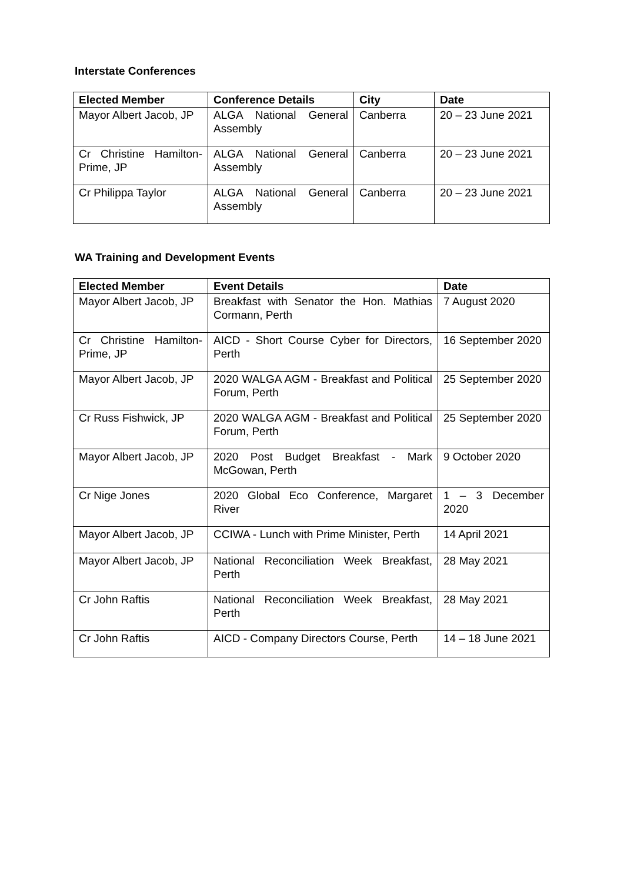Interstate Conferences
| Elected Member | Conference Details | City | Date |
| --- | --- | --- | --- |
| Mayor Albert Jacob, JP | ALGA National General Assembly | Canberra | 20 – 23 June 2021 |
| Cr Christine Hamilton-Prime, JP | ALGA National General Assembly | Canberra | 20 – 23 June 2021 |
| Cr Philippa Taylor | ALGA National General Assembly | Canberra | 20 – 23 June 2021 |
WA Training and Development Events
| Elected Member | Event Details | Date |
| --- | --- | --- |
| Mayor Albert Jacob, JP | Breakfast with Senator the Hon. Mathias Cormann, Perth | 7 August 2020 |
| Cr Christine Hamilton-Prime, JP | AICD - Short Course Cyber for Directors, Perth | 16 September 2020 |
| Mayor Albert Jacob, JP | 2020 WALGA AGM - Breakfast and Political Forum, Perth | 25 September 2020 |
| Cr Russ Fishwick, JP | 2020 WALGA AGM - Breakfast and Political Forum, Perth | 25 September 2020 |
| Mayor Albert Jacob, JP | 2020 Post Budget Breakfast - Mark McGowan, Perth | 9 October 2020 |
| Cr Nige Jones | 2020 Global Eco Conference, Margaret River | 1 – 3 December 2020 |
| Mayor Albert Jacob, JP | CCIWA - Lunch with Prime Minister, Perth | 14 April 2021 |
| Mayor Albert Jacob, JP | National Reconciliation Week Breakfast, Perth | 28 May 2021 |
| Cr John Raftis | National Reconciliation Week Breakfast, Perth | 28 May 2021 |
| Cr John Raftis | AICD - Company Directors Course, Perth | 14 – 18 June 2021 |